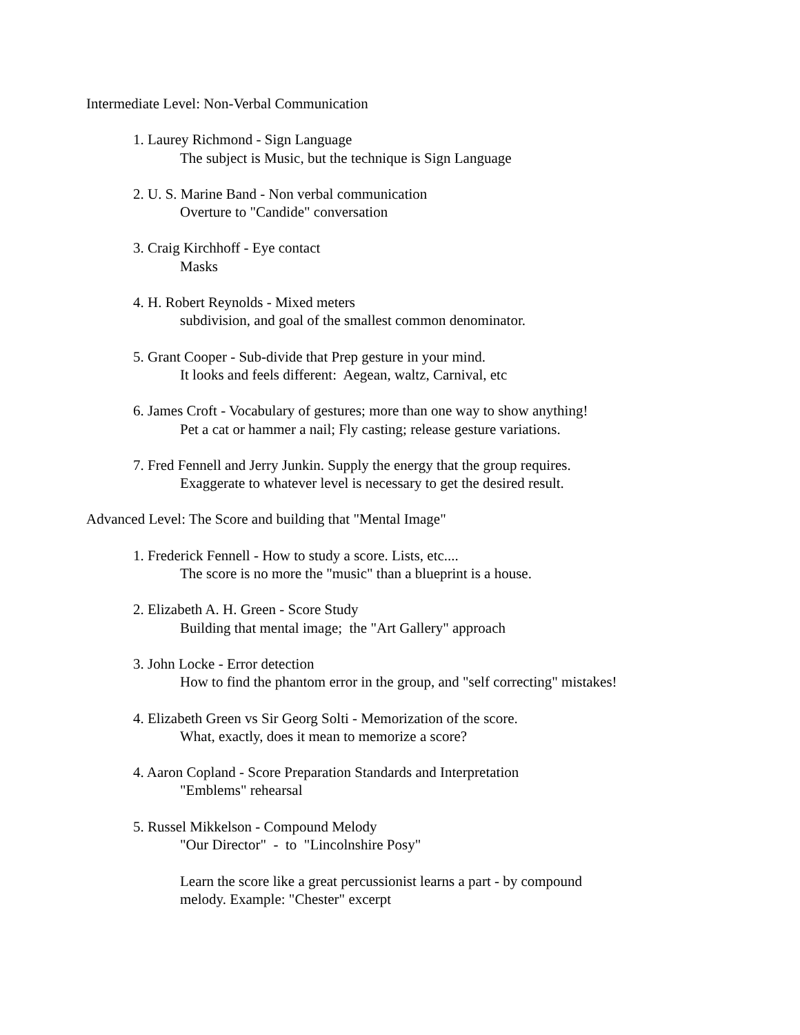Intermediate Level: Non-Verbal Communication
1. Laurey Richmond - Sign Language
The subject is Music, but the technique is Sign Language
2. U. S. Marine Band - Non verbal communication
Overture to "Candide" conversation
3. Craig Kirchhoff - Eye contact
Masks
4. H. Robert Reynolds - Mixed meters
subdivision, and goal of the smallest common denominator.
5. Grant Cooper - Sub-divide that Prep gesture in your mind.
It looks and feels different: Aegean, waltz, Carnival, etc
6. James Croft - Vocabulary of gestures; more than one way to show anything!
Pet a cat or hammer a nail; Fly casting; release gesture variations.
7. Fred Fennell and Jerry Junkin. Supply the energy that the group requires.
Exaggerate to whatever level is necessary to get the desired result.
Advanced Level: The Score and building that "Mental Image"
1. Frederick Fennell - How to study a score. Lists, etc....
The score is no more the "music" than a blueprint is a house.
2. Elizabeth A. H. Green - Score Study
Building that mental image; the "Art Gallery" approach
3. John Locke - Error detection
How to find the phantom error in the group, and "self correcting" mistakes!
4. Elizabeth Green vs Sir Georg Solti - Memorization of the score.
What, exactly, does it mean to memorize a score?
4. Aaron Copland - Score Preparation Standards and Interpretation
"Emblems" rehearsal
5. Russel Mikkelson - Compound Melody
"Our Director" - to "Lincolnshire Posy"
Learn the score like a great percussionist learns a part - by compound
melody. Example: "Chester" excerpt